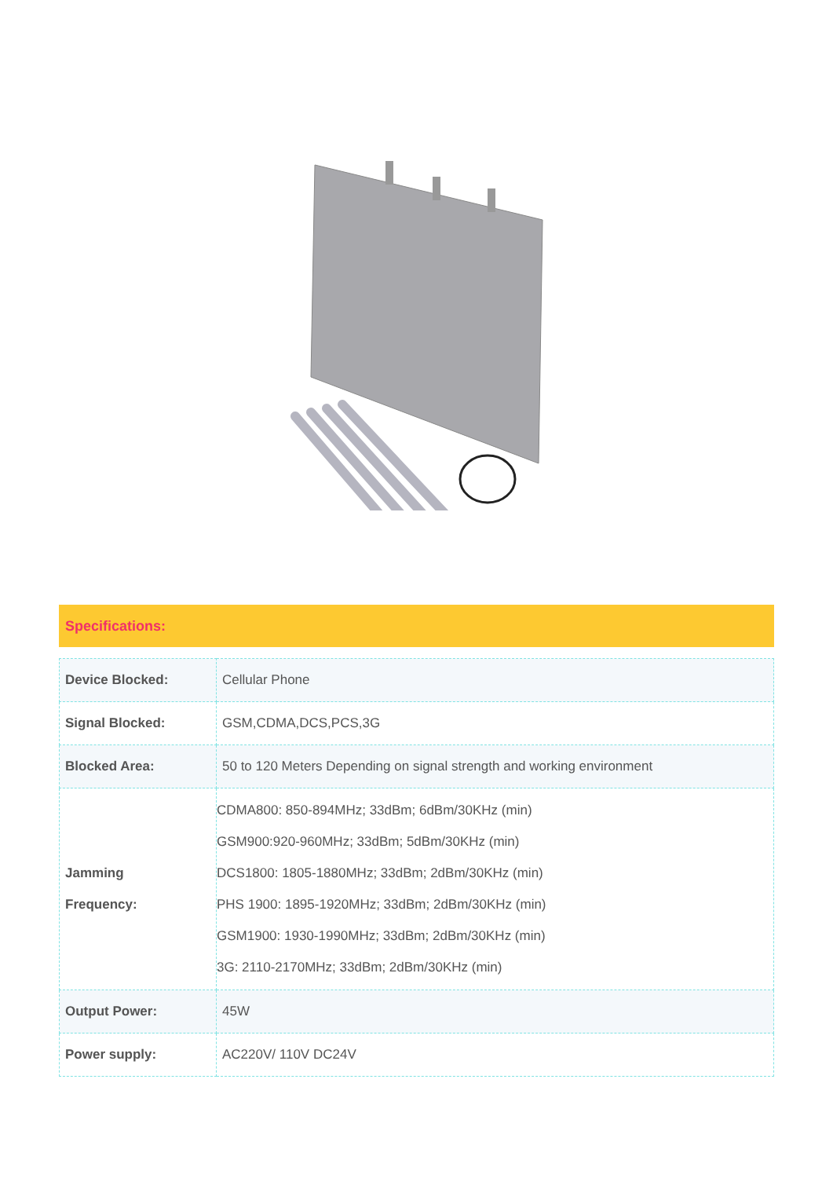Specifications:
| Device Blocked: | Cellular Phone |
| Signal Blocked: | GSM,CDMA,DCS,PCS,3G |
| Blocked Area: | 50 to 120 Meters Depending on signal strength and working environment |
| Jamming Frequency: | CDMA800: 850-894MHz; 33dBm; 6dBm/30KHz (min) GSM900:920-960MHz; 33dBm; 5dBm/30KHz (min) DCS1800: 1805-1880MHz; 33dBm; 2dBm/30KHz (min) PHS 1900: 1895-1920MHz; 33dBm; 2dBm/30KHz (min) GSM1900: 1930-1990MHz; 33dBm; 2dBm/30KHz (min) 3G: 2110-2170MHz; 33dBm; 2dBm/30KHz (min) |
| Output Power: | 45W |
| Power supply: | AC220V/ 110V DC24V |